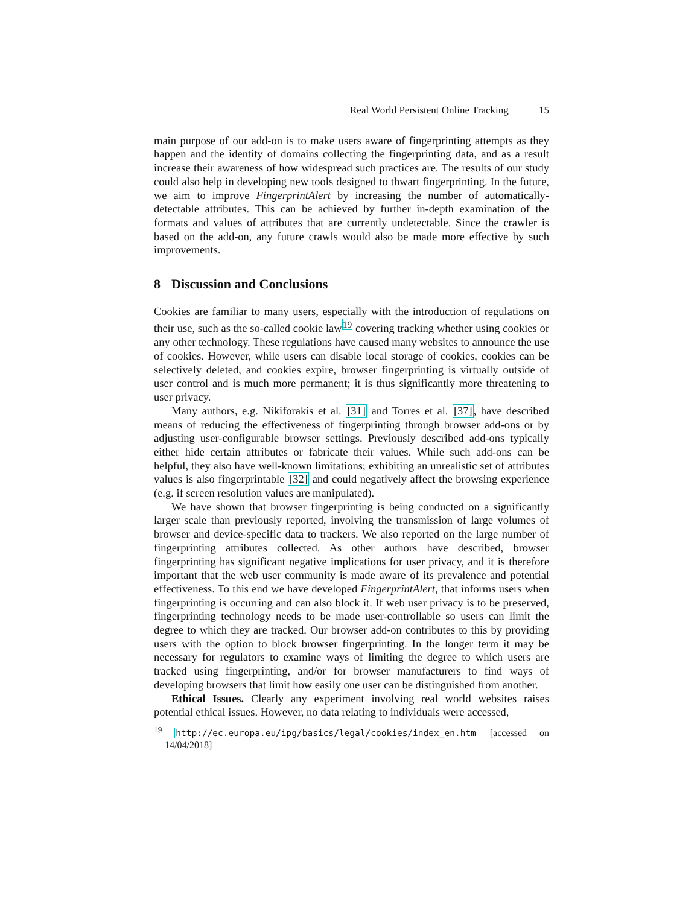Real World Persistent Online Tracking 15
main purpose of our add-on is to make users aware of fingerprinting attempts as they happen and the identity of domains collecting the fingerprinting data, and as a result increase their awareness of how widespread such practices are. The results of our study could also help in developing new tools designed to thwart fingerprinting. In the future, we aim to improve FingerprintAlert by increasing the number of automatically-detectable attributes. This can be achieved by further in-depth examination of the formats and values of attributes that are currently undetectable. Since the crawler is based on the add-on, any future crawls would also be made more effective by such improvements.
8 Discussion and Conclusions
Cookies are familiar to many users, especially with the introduction of regulations on their use, such as the so-called cookie law<sup>19</sup> covering tracking whether using cookies or any other technology. These regulations have caused many websites to announce the use of cookies. However, while users can disable local storage of cookies, cookies can be selectively deleted, and cookies expire, browser fingerprinting is virtually outside of user control and is much more permanent; it is thus significantly more threatening to user privacy.
Many authors, e.g. Nikiforakis et al. [31] and Torres et al. [37], have described means of reducing the effectiveness of fingerprinting through browser add-ons or by adjusting user-configurable browser settings. Previously described add-ons typically either hide certain attributes or fabricate their values. While such add-ons can be helpful, they also have well-known limitations; exhibiting an unrealistic set of attributes values is also fingerprintable [32] and could negatively affect the browsing experience (e.g. if screen resolution values are manipulated).
We have shown that browser fingerprinting is being conducted on a significantly larger scale than previously reported, involving the transmission of large volumes of browser and device-specific data to trackers. We also reported on the large number of fingerprinting attributes collected. As other authors have described, browser fingerprinting has significant negative implications for user privacy, and it is therefore important that the web user community is made aware of its prevalence and potential effectiveness. To this end we have developed FingerprintAlert, that informs users when fingerprinting is occurring and can also block it. If web user privacy is to be preserved, fingerprinting technology needs to be made user-controllable so users can limit the degree to which they are tracked. Our browser add-on contributes to this by providing users with the option to block browser fingerprinting. In the longer term it may be necessary for regulators to examine ways of limiting the degree to which users are tracked using fingerprinting, and/or for browser manufacturers to find ways of developing browsers that limit how easily one user can be distinguished from another.
Ethical Issues. Clearly any experiment involving real world websites raises potential ethical issues. However, no data relating to individuals were accessed,
<sup>19</sup> http://ec.europa.eu/ipg/basics/legal/cookies/index_en.htm [accessed on 14/04/2018]